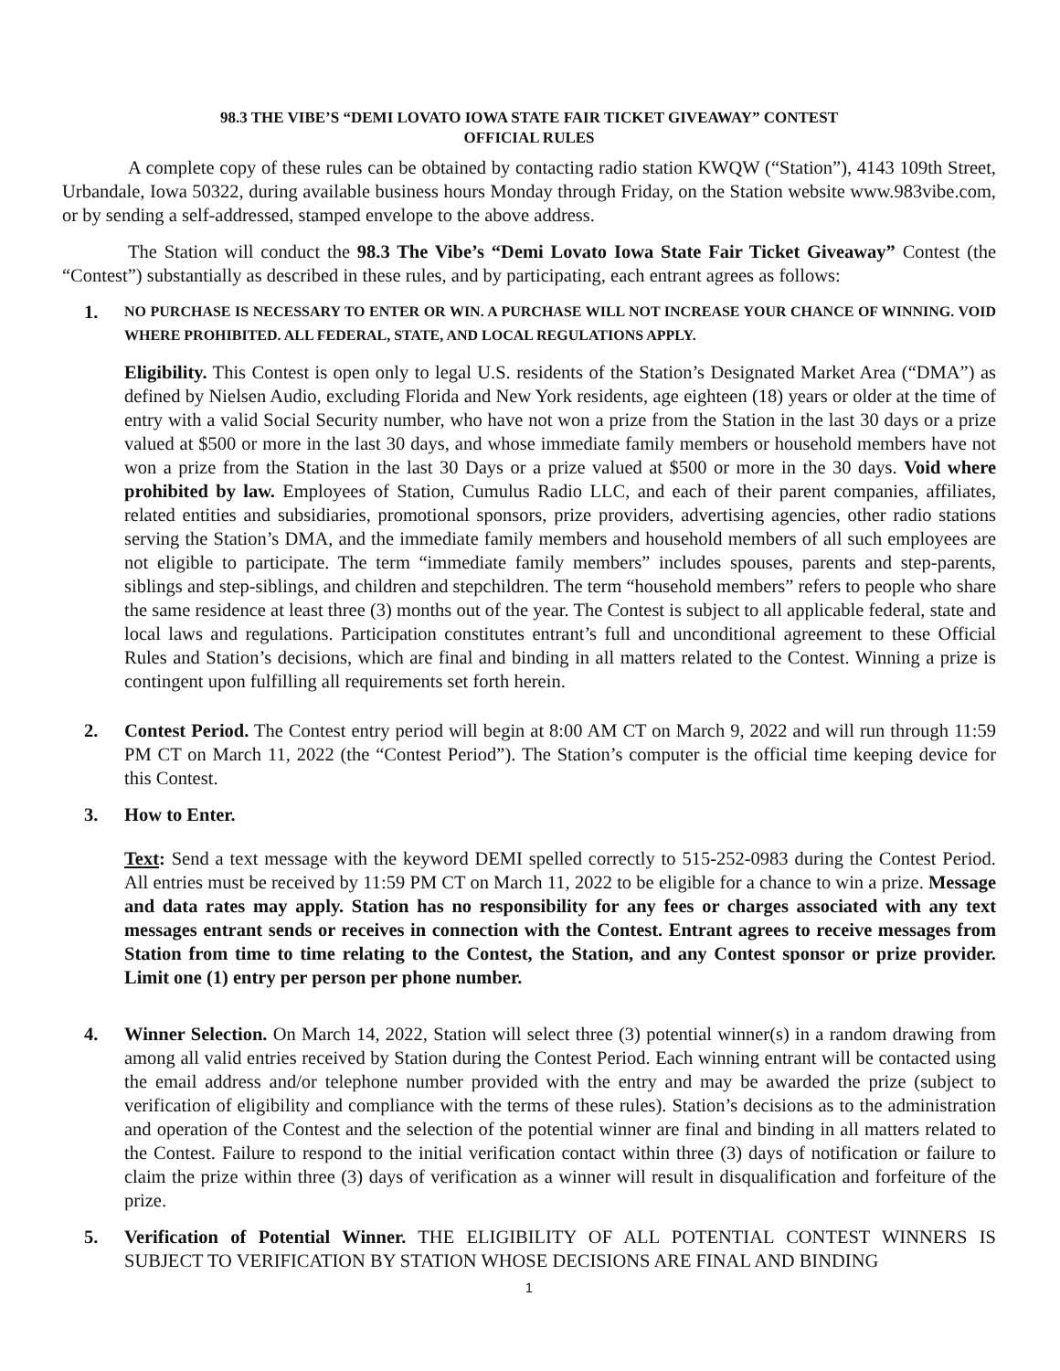98.3 THE VIBE’S “DEMI LOVATO IOWA STATE FAIR TICKET GIVEAWAY” CONTEST
OFFICIAL RULES
A complete copy of these rules can be obtained by contacting radio station KWQW (“Station”), 4143 109th Street, Urbandale, Iowa 50322, during available business hours Monday through Friday, on the Station website www.983vibe.com, or by sending a self-addressed, stamped envelope to the above address.
The Station will conduct the 98.3 The Vibe’s “Demi Lovato Iowa State Fair Ticket Giveaway” Contest (the “Contest”) substantially as described in these rules, and by participating, each entrant agrees as follows:
1.
NO PURCHASE IS NECESSARY TO ENTER OR WIN. A PURCHASE WILL NOT INCREASE YOUR CHANCE OF WINNING. VOID WHERE PROHIBITED. ALL FEDERAL, STATE, AND LOCAL REGULATIONS APPLY.
Eligibility. This Contest is open only to legal U.S. residents of the Station’s Designated Market Area (“DMA”) as defined by Nielsen Audio, excluding Florida and New York residents, age eighteen (18) years or older at the time of entry with a valid Social Security number, who have not won a prize from the Station in the last 30 days or a prize valued at $500 or more in the last 30 days, and whose immediate family members or household members have not won a prize from the Station in the last 30 Days or a prize valued at $500 or more in the 30 days. Void where prohibited by law. Employees of Station, Cumulus Radio LLC, and each of their parent companies, affiliates, related entities and subsidiaries, promotional sponsors, prize providers, advertising agencies, other radio stations serving the Station’s DMA, and the immediate family members and household members of all such employees are not eligible to participate. The term “immediate family members” includes spouses, parents and step-parents, siblings and step-siblings, and children and stepchildren. The term “household members” refers to people who share the same residence at least three (3) months out of the year. The Contest is subject to all applicable federal, state and local laws and regulations. Participation constitutes entrant’s full and unconditional agreement to these Official Rules and Station’s decisions, which are final and binding in all matters related to the Contest. Winning a prize is contingent upon fulfilling all requirements set forth herein.
2. Contest Period. The Contest entry period will begin at 8:00 AM CT on March 9, 2022 and will run through 11:59 PM CT on March 11, 2022 (the “Contest Period”). The Station’s computer is the official time keeping device for this Contest.
3. How to Enter.
Text: Send a text message with the keyword DEMI spelled correctly to 515-252-0983 during the Contest Period. All entries must be received by 11:59 PM CT on March 11, 2022 to be eligible for a chance to win a prize. Message and data rates may apply. Station has no responsibility for any fees or charges associated with any text messages entrant sends or receives in connection with the Contest. Entrant agrees to receive messages from Station from time to time relating to the Contest, the Station, and any Contest sponsor or prize provider. Limit one (1) entry per person per phone number.
4. Winner Selection. On March 14, 2022, Station will select three (3) potential winner(s) in a random drawing from among all valid entries received by Station during the Contest Period. Each winning entrant will be contacted using the email address and/or telephone number provided with the entry and may be awarded the prize (subject to verification of eligibility and compliance with the terms of these rules). Station’s decisions as to the administration and operation of the Contest and the selection of the potential winner are final and binding in all matters related to the Contest. Failure to respond to the initial verification contact within three (3) days of notification or failure to claim the prize within three (3) days of verification as a winner will result in disqualification and forfeiture of the prize.
5. Verification of Potential Winner. THE ELIGIBILITY OF ALL POTENTIAL CONTEST WINNERS IS SUBJECT TO VERIFICATION BY STATION WHOSE DECISIONS ARE FINAL AND BINDING
1